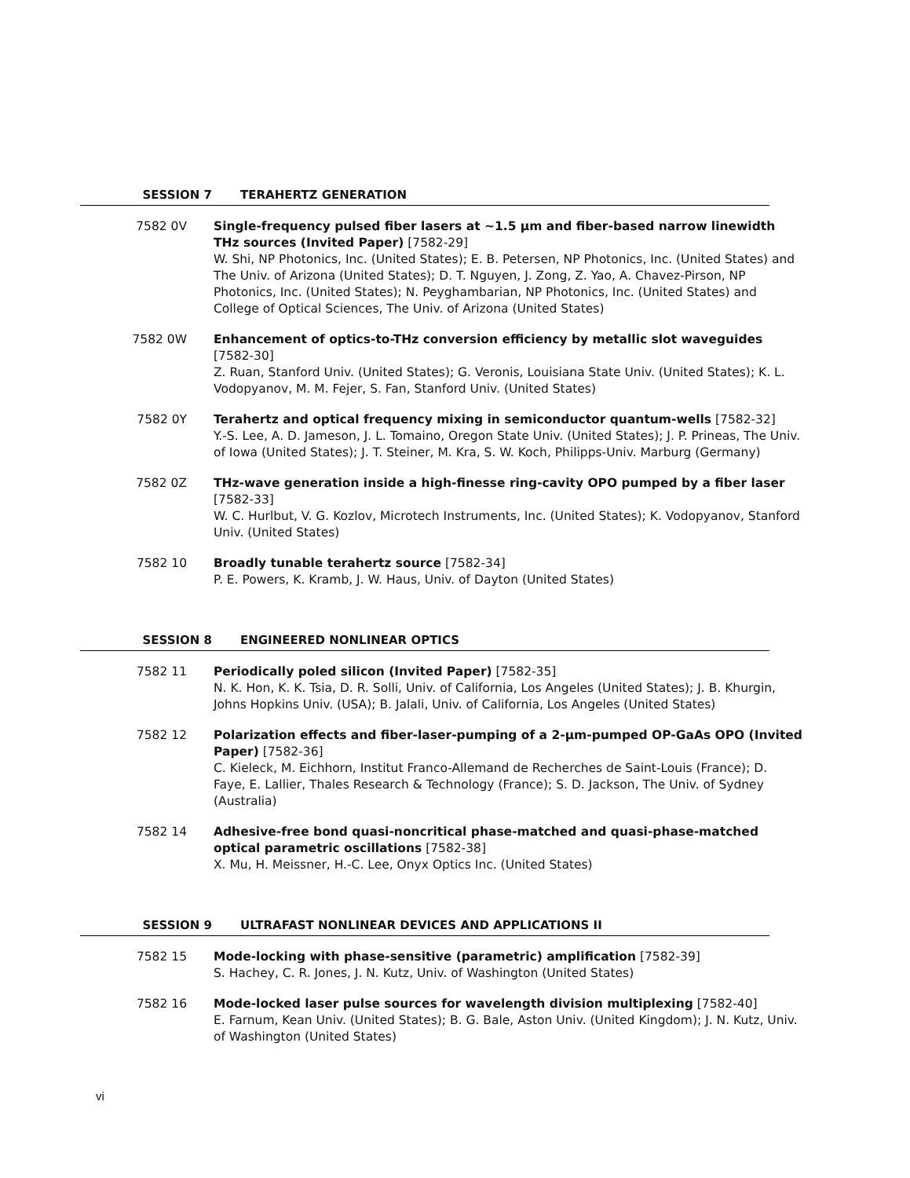SESSION 7 TERAHERTZ GENERATION
7582 0V Single-frequency pulsed fiber lasers at ~1.5 µm and fiber-based narrow linewidth THz sources (Invited Paper) [7582-29]
W. Shi, NP Photonics, Inc. (United States); E. B. Petersen, NP Photonics, Inc. (United States) and The Univ. of Arizona (United States); D. T. Nguyen, J. Zong, Z. Yao, A. Chavez-Pirson, NP Photonics, Inc. (United States); N. Peyghambarian, NP Photonics, Inc. (United States) and College of Optical Sciences, The Univ. of Arizona (United States)
7582 0W Enhancement of optics-to-THz conversion efficiency by metallic slot waveguides [7582-30]
Z. Ruan, Stanford Univ. (United States); G. Veronis, Louisiana State Univ. (United States); K. L. Vodopyanov, M. M. Fejer, S. Fan, Stanford Univ. (United States)
7582 0Y Terahertz and optical frequency mixing in semiconductor quantum-wells [7582-32]
Y.-S. Lee, A. D. Jameson, J. L. Tomaino, Oregon State Univ. (United States); J. P. Prineas, The Univ. of Iowa (United States); J. T. Steiner, M. Kra, S. W. Koch, Philipps-Univ. Marburg (Germany)
7582 0Z THz-wave generation inside a high-finesse ring-cavity OPO pumped by a fiber laser [7582-33]
W. C. Hurlbut, V. G. Kozlov, Microtech Instruments, Inc. (United States); K. Vodopyanov, Stanford Univ. (United States)
7582 10 Broadly tunable terahertz source [7582-34]
P. E. Powers, K. Kramb, J. W. Haus, Univ. of Dayton (United States)
SESSION 8 ENGINEERED NONLINEAR OPTICS
7582 11 Periodically poled silicon (Invited Paper) [7582-35]
N. K. Hon, K. K. Tsia, D. R. Solli, Univ. of California, Los Angeles (United States); J. B. Khurgin, Johns Hopkins Univ. (USA); B. Jalali, Univ. of California, Los Angeles (United States)
7582 12 Polarization effects and fiber-laser-pumping of a 2-µm-pumped OP-GaAs OPO (Invited Paper) [7582-36]
C. Kieleck, M. Eichhorn, Institut Franco-Allemand de Recherches de Saint-Louis (France); D. Faye, E. Lallier, Thales Research & Technology (France); S. D. Jackson, The Univ. of Sydney (Australia)
7582 14 Adhesive-free bond quasi-noncritical phase-matched and quasi-phase-matched optical parametric oscillations [7582-38]
X. Mu, H. Meissner, H.-C. Lee, Onyx Optics Inc. (United States)
SESSION 9 ULTRAFAST NONLINEAR DEVICES AND APPLICATIONS II
7582 15 Mode-locking with phase-sensitive (parametric) amplification [7582-39]
S. Hachey, C. R. Jones, J. N. Kutz, Univ. of Washington (United States)
7582 16 Mode-locked laser pulse sources for wavelength division multiplexing [7582-40]
E. Farnum, Kean Univ. (United States); B. G. Bale, Aston Univ. (United Kingdom); J. N. Kutz, Univ. of Washington (United States)
vi